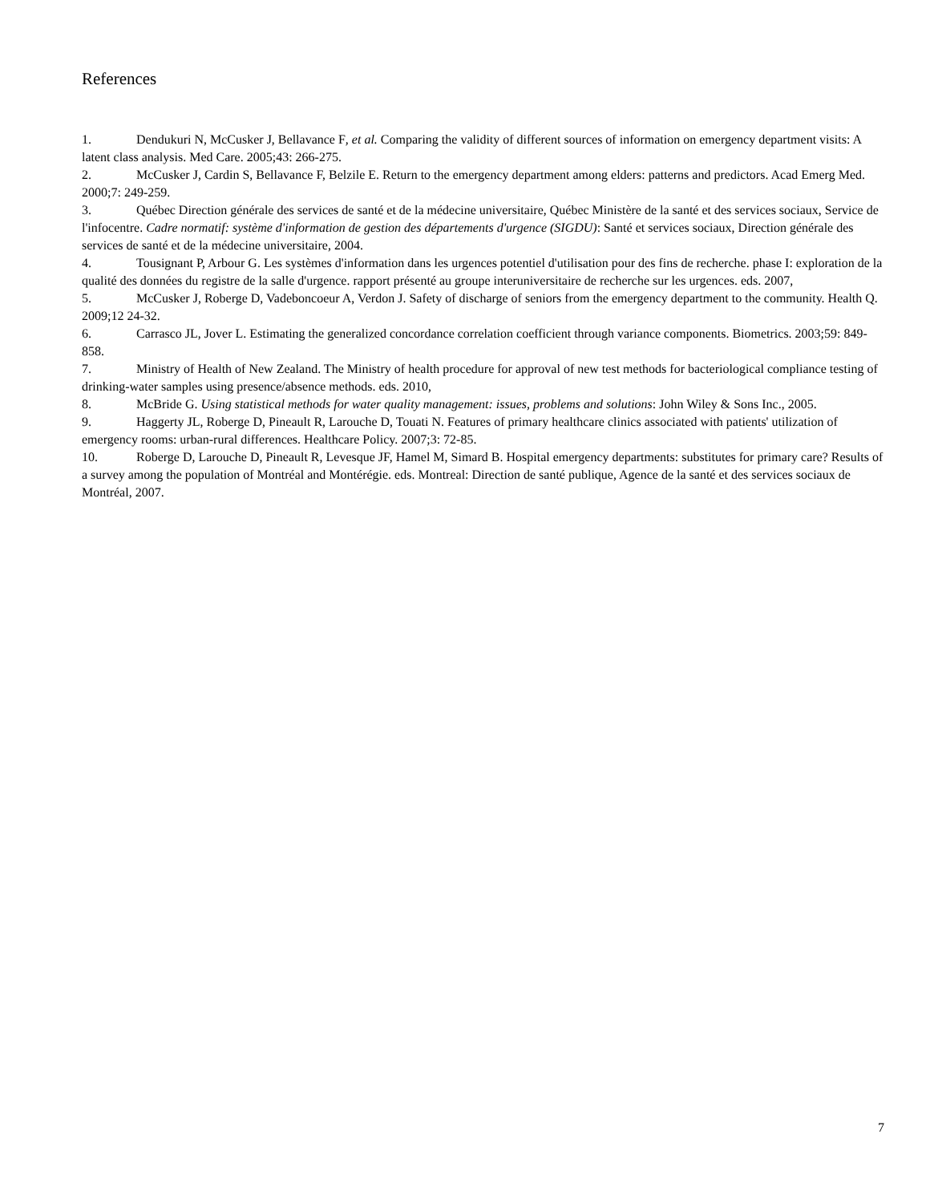References
1. Dendukuri N, McCusker J, Bellavance F, et al. Comparing the validity of different sources of information on emergency department visits: A latent class analysis. Med Care. 2005;43: 266-275.
2. McCusker J, Cardin S, Bellavance F, Belzile E. Return to the emergency department among elders: patterns and predictors. Acad Emerg Med. 2000;7: 249-259.
3. Québec Direction générale des services de santé et de la médecine universitaire, Québec Ministère de la santé et des services sociaux, Service de l'infocentre. Cadre normatif: système d'information de gestion des départements d'urgence (SIGDU): Santé et services sociaux, Direction générale des services de santé et de la médecine universitaire, 2004.
4. Tousignant P, Arbour G. Les systèmes d'information dans les urgences potentiel d'utilisation pour des fins de recherche. phase I: exploration de la qualité des données du registre de la salle d'urgence. rapport présenté au groupe interuniversitaire de recherche sur les urgences. eds. 2007,
5. McCusker J, Roberge D, Vadeboncoeur A, Verdon J. Safety of discharge of seniors from the emergency department to the community. Health Q. 2009;12 24-32.
6. Carrasco JL, Jover L. Estimating the generalized concordance correlation coefficient through variance components. Biometrics. 2003;59: 849-858.
7. Ministry of Health of New Zealand. The Ministry of health procedure for approval of new test methods for bacteriological compliance testing of drinking-water samples using presence/absence methods. eds. 2010,
8. McBride G. Using statistical methods for water quality management: issues, problems and solutions: John Wiley & Sons Inc., 2005.
9. Haggerty JL, Roberge D, Pineault R, Larouche D, Touati N. Features of primary healthcare clinics associated with patients' utilization of emergency rooms: urban-rural differences. Healthcare Policy. 2007;3: 72-85.
10. Roberge D, Larouche D, Pineault R, Levesque JF, Hamel M, Simard B. Hospital emergency departments: substitutes for primary care? Results of a survey among the population of Montréal and Montérégie. eds. Montreal: Direction de santé publique, Agence de la santé et des services sociaux de Montréal, 2007.
7